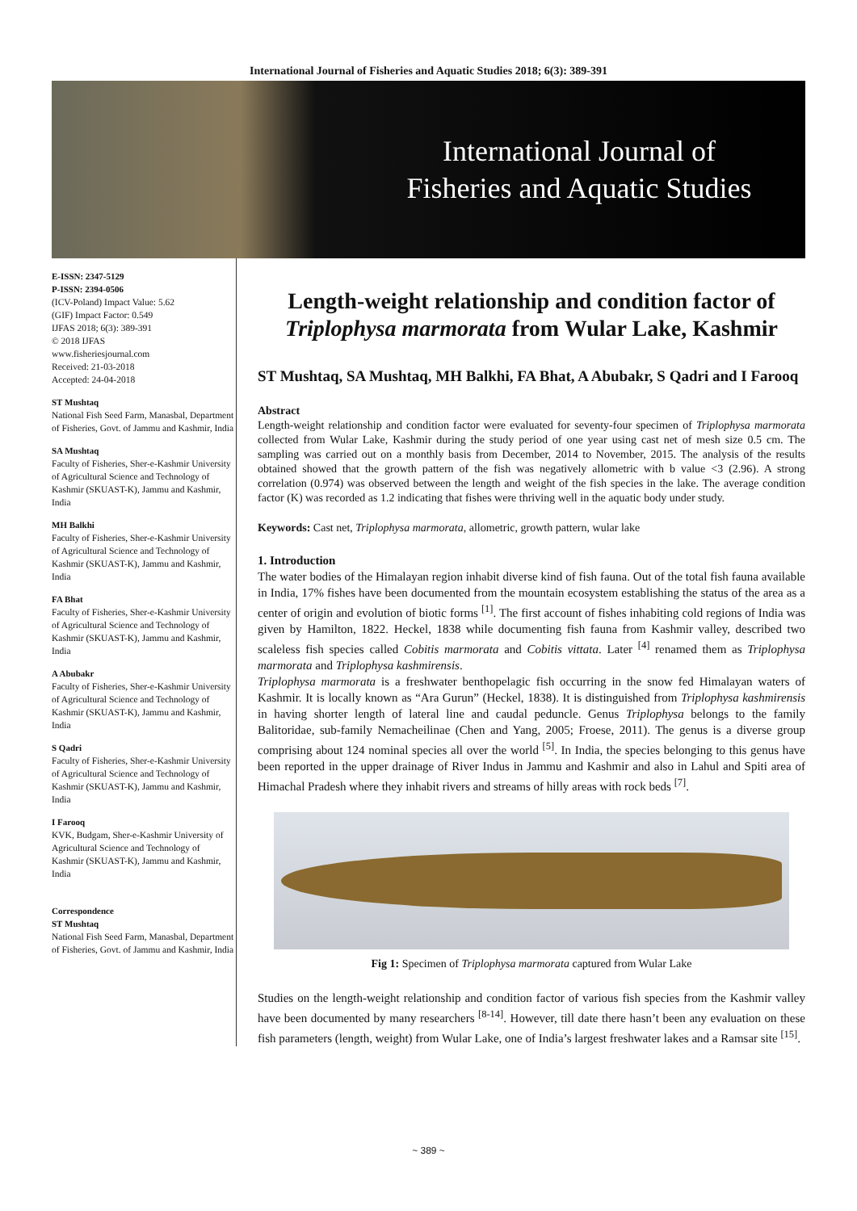International Journal of Fisheries and Aquatic Studies 2018; 6(3): 389-391
International Journal of
Fisheries and Aquatic Studies
E-ISSN: 2347-5129
P-ISSN: 2394-0506
(ICV-Poland) Impact Value: 5.62
(GIF) Impact Factor: 0.549
IJFAS 2018; 6(3): 389-391
© 2018 IJFAS
www.fisheriesjournal.com
Received: 21-03-2018
Accepted: 24-04-2018
ST Mushtaq
National Fish Seed Farm, Manasbal, Department of Fisheries, Govt. of Jammu and Kashmir, India
SA Mushtaq
Faculty of Fisheries, Sher-e-Kashmir University of Agricultural Science and Technology of Kashmir (SKUAST-K), Jammu and Kashmir, India
MH Balkhi
Faculty of Fisheries, Sher-e-Kashmir University of Agricultural Science and Technology of Kashmir (SKUAST-K), Jammu and Kashmir, India
FA Bhat
Faculty of Fisheries, Sher-e-Kashmir University of Agricultural Science and Technology of Kashmir (SKUAST-K), Jammu and Kashmir, India
A Abubakr
Faculty of Fisheries, Sher-e-Kashmir University of Agricultural Science and Technology of Kashmir (SKUAST-K), Jammu and Kashmir, India
S Qadri
Faculty of Fisheries, Sher-e-Kashmir University of Agricultural Science and Technology of Kashmir (SKUAST-K), Jammu and Kashmir, India
I Farooq
KVK, Budgam, Sher-e-Kashmir University of Agricultural Science and Technology of Kashmir (SKUAST-K), Jammu and Kashmir, India
Correspondence
ST Mushtaq
National Fish Seed Farm, Manasbal, Department of Fisheries, Govt. of Jammu and Kashmir, India
Length-weight relationship and condition factor of Triplophysa marmorata from Wular Lake, Kashmir
ST Mushtaq, SA Mushtaq, MH Balkhi, FA Bhat, A Abubakr, S Qadri and I Farooq
Abstract
Length-weight relationship and condition factor were evaluated for seventy-four specimen of Triplophysa marmorata collected from Wular Lake, Kashmir during the study period of one year using cast net of mesh size 0.5 cm. The sampling was carried out on a monthly basis from December, 2014 to November, 2015. The analysis of the results obtained showed that the growth pattern of the fish was negatively allometric with b value <3 (2.96). A strong correlation (0.974) was observed between the length and weight of the fish species in the lake. The average condition factor (K) was recorded as 1.2 indicating that fishes were thriving well in the aquatic body under study.
Keywords: Cast net, Triplophysa marmorata, allometric, growth pattern, wular lake
1. Introduction
The water bodies of the Himalayan region inhabit diverse kind of fish fauna. Out of the total fish fauna available in India, 17% fishes have been documented from the mountain ecosystem establishing the status of the area as a center of origin and evolution of biotic forms <sup>[1]</sup>. The first account of fishes inhabiting cold regions of India was given by Hamilton, 1822. Heckel, 1838 while documenting fish fauna from Kashmir valley, described two scaleless fish species called Cobitis marmorata and Cobitis vittata. Later <sup>[4]</sup> renamed them as Triplophysa marmorata and Triplophysa kashmirensis.
Triplophysa marmorata is a freshwater benthopelagic fish occurring in the snow fed Himalayan waters of Kashmir. It is locally known as “Ara Gurun” (Heckel, 1838). It is distinguished from Triplophysa kashmirensis in having shorter length of lateral line and caudal peduncle. Genus Triplophysa belongs to the family Balitoridae, sub-family Nemacheilinae (Chen and Yang, 2005; Froese, 2011). The genus is a diverse group comprising about 124 nominal species all over the world <sup>[5]</sup>. In India, the species belonging to this genus have been reported in the upper drainage of River Indus in Jammu and Kashmir and also in Lahul and Spiti area of Himachal Pradesh where they inhabit rivers and streams of hilly areas with rock beds <sup>[7]</sup>.
Fig 1: Specimen of Triplophysa marmorata captured from Wular Lake
Studies on the length-weight relationship and condition factor of various fish species from the Kashmir valley have been documented by many researchers <sup>[8-14]</sup>. However, till date there hasn’t been any evaluation on these fish parameters (length, weight) from Wular Lake, one of India’s largest freshwater lakes and a Ramsar site <sup>[15]</sup>.
~ 389 ~